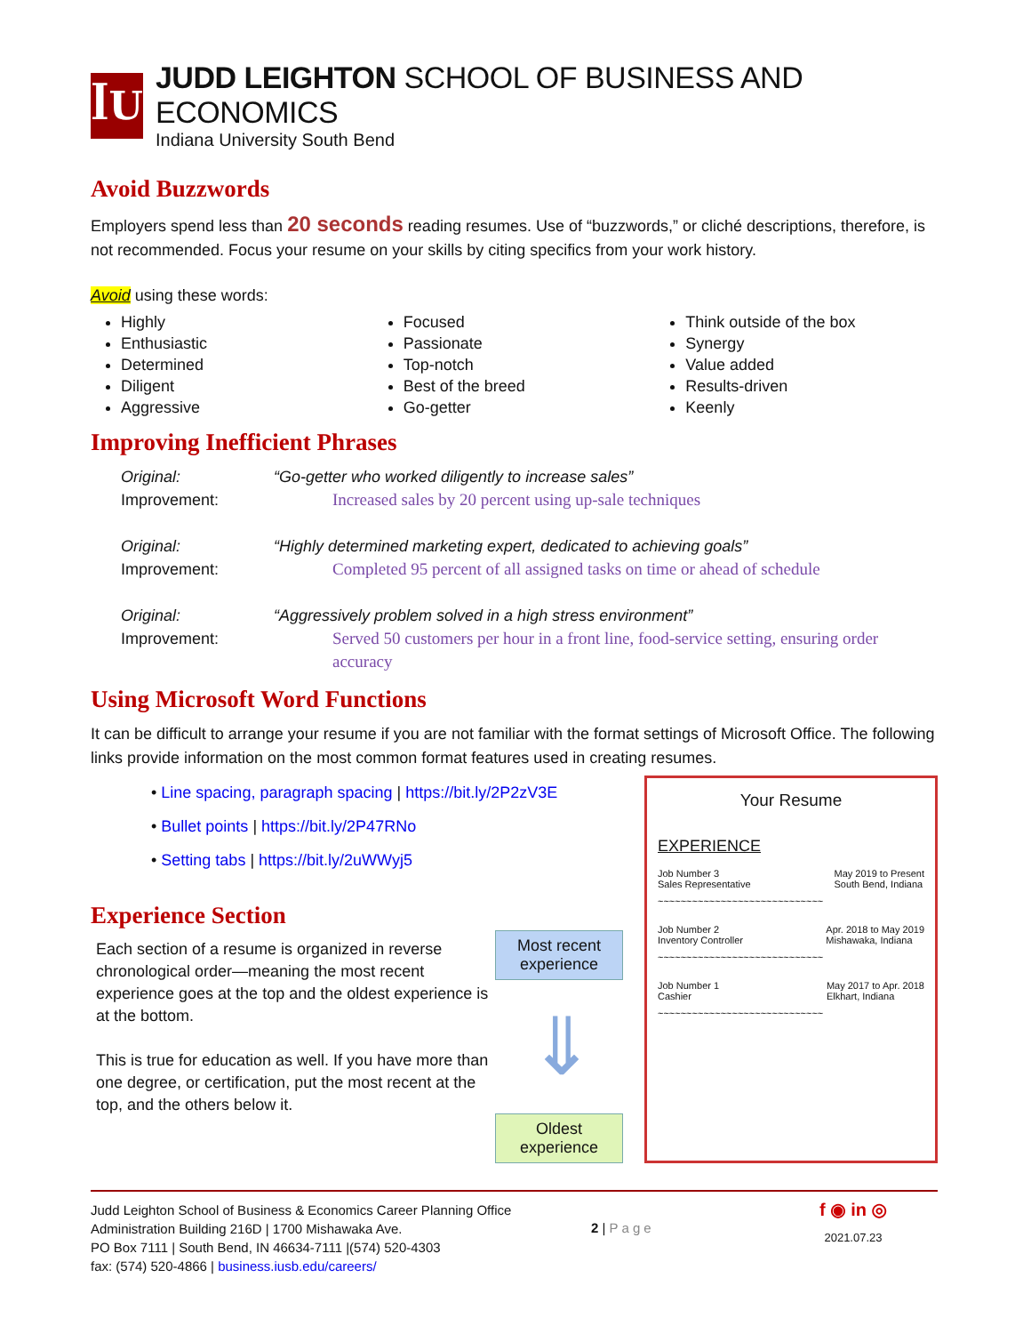ꟾU
JUDD LEIGHTON SCHOOL OF BUSINESS AND ECONOMICS
Indiana University South Bend
Avoid Buzzwords
Employers spend less than 20 seconds reading resumes. Use of “buzzwords,” or cliché descriptions, therefore, is not recommended. Focus your resume on your skills by citing specifics from your work history.
Avoid using these words:
Highly
Enthusiastic
Determined
Diligent
Aggressive
Focused
Passionate
Top-notch
Best of the breed
Go-getter
Think outside of the box
Synergy
Value added
Results-driven
Keenly
Improving Inefficient Phrases
Original: “Go-getter who worked diligently to increase sales”
Improvement: Increased sales by 20 percent using up-sale techniques
Original: “Highly determined marketing expert, dedicated to achieving goals”
Improvement: Completed 95 percent of all assigned tasks on time or ahead of schedule
Original: “Aggressively problem solved in a high stress environment”
Improvement: Served 50 customers per hour in a front line, food-service setting, ensuring order accuracy
Using Microsoft Word Functions
It can be difficult to arrange your resume if you are not familiar with the format settings of Microsoft Office. The following links provide information on the most common format features used in creating resumes.
• Line spacing, paragraph spacing | https://bit.ly/2P2zV3E
• Bullet points | https://bit.ly/2P47RNo
• Setting tabs | https://bit.ly/2uWWyj5
Experience Section
Each section of a resume is organized in reverse chronological order—meaning the most recent experience goes at the top and the oldest experience is at the bottom.
This is true for education as well. If you have more than one degree, or certification, put the most recent at the top, and the others below it.
Most recent experience
⇓
Oldest experience
Your Resume
EXPERIENCE
Job Number 3
Sales Representative
May 2019 to Present
South Bend, Indiana
~~~~~~~~~~~~~~~~~~~~~~~~~~~~~
Job Number 2
Inventory Controller
Apr. 2018 to May 2019
Mishawaka, Indiana
~~~~~~~~~~~~~~~~~~~~~~~~~~~~~
Job Number 1
Cashier
May 2017 to Apr. 2018
Elkhart, Indiana
~~~~~~~~~~~~~~~~~~~~~~~~~~~~~
Judd Leighton School of Business & Economics Career Planning Office
Administration Building 216D | 1700 Mishawaka Ave.
PO Box 7111 | South Bend, IN 46634-7111 |(574) 520-4303
fax: (574) 520-4866 | business.iusb.edu/careers/
2 | Page
f ◉ in ◎
2021.07.23